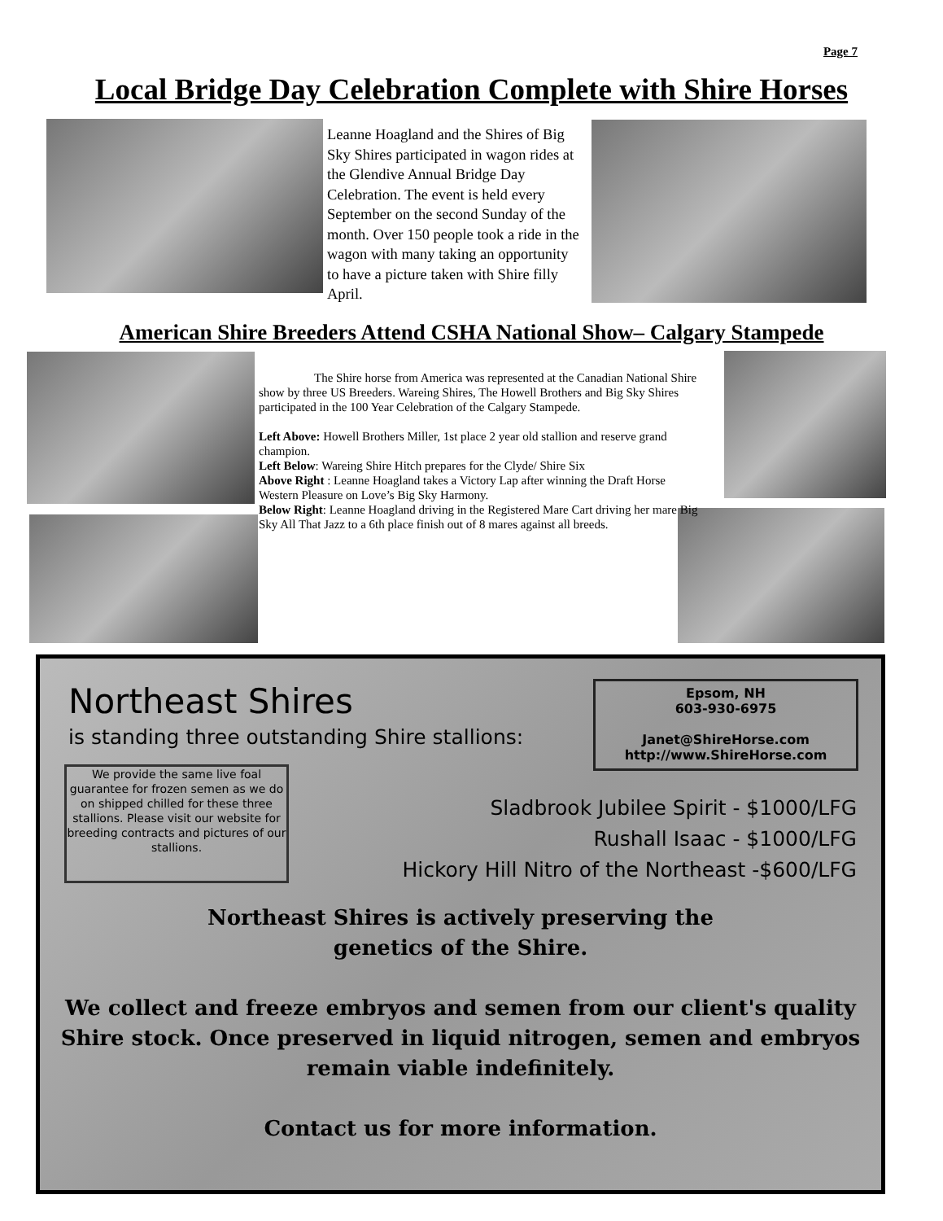Page 7
Local Bridge Day Celebration Complete with Shire Horses
Leanne Hoagland and the Shires of Big Sky Shires participated in wagon rides at the Glendive Annual Bridge Day Celebration. The event is held every September on the second Sunday of the month. Over 150 people took a ride in the wagon with many taking an opportunity to have a picture taken with Shire filly April.
American Shire Breeders Attend CSHA National Show– Calgary Stampede
The Shire horse from America was represented at the Canadian National Shire show by three US Breeders. Wareing Shires, The Howell Brothers and Big Sky Shires participated in the 100 Year Celebration of the Calgary Stampede.
Left Above: Howell Brothers Miller, 1st place 2 year old stallion and reserve grand champion.
Left Below: Wareing Shire Hitch prepares for the Clyde/ Shire Six
Above Right : Leanne Hoagland takes a Victory Lap after winning the Draft Horse Western Pleasure on Love’s Big Sky Harmony.
Below Right: Leanne Hoagland driving in the Registered Mare Cart driving her mare Big Sky All That Jazz to a 6th place finish out of 8 mares against all breeds.
Northeast Shires
is standing three outstanding Shire stallions:
Epsom, NH
603-930-6975
Janet@ShireHorse.com
http://www.ShireHorse.com
We provide the same live foal guarantee for frozen semen as we do on shipped chilled for these three stallions. Please visit our website for breeding contracts and pictures of our stallions.
Sladbrook Jubilee Spirit - $1000/LFG
Rushall Isaac - $1000/LFG
Hickory Hill Nitro of the Northeast -$600/LFG
Northeast Shires is actively preserving the
genetics of the Shire.
We collect and freeze embryos and semen from our client's quality Shire stock. Once preserved in liquid nitrogen, semen and embryos remain viable indefinitely.
Contact us for more information.